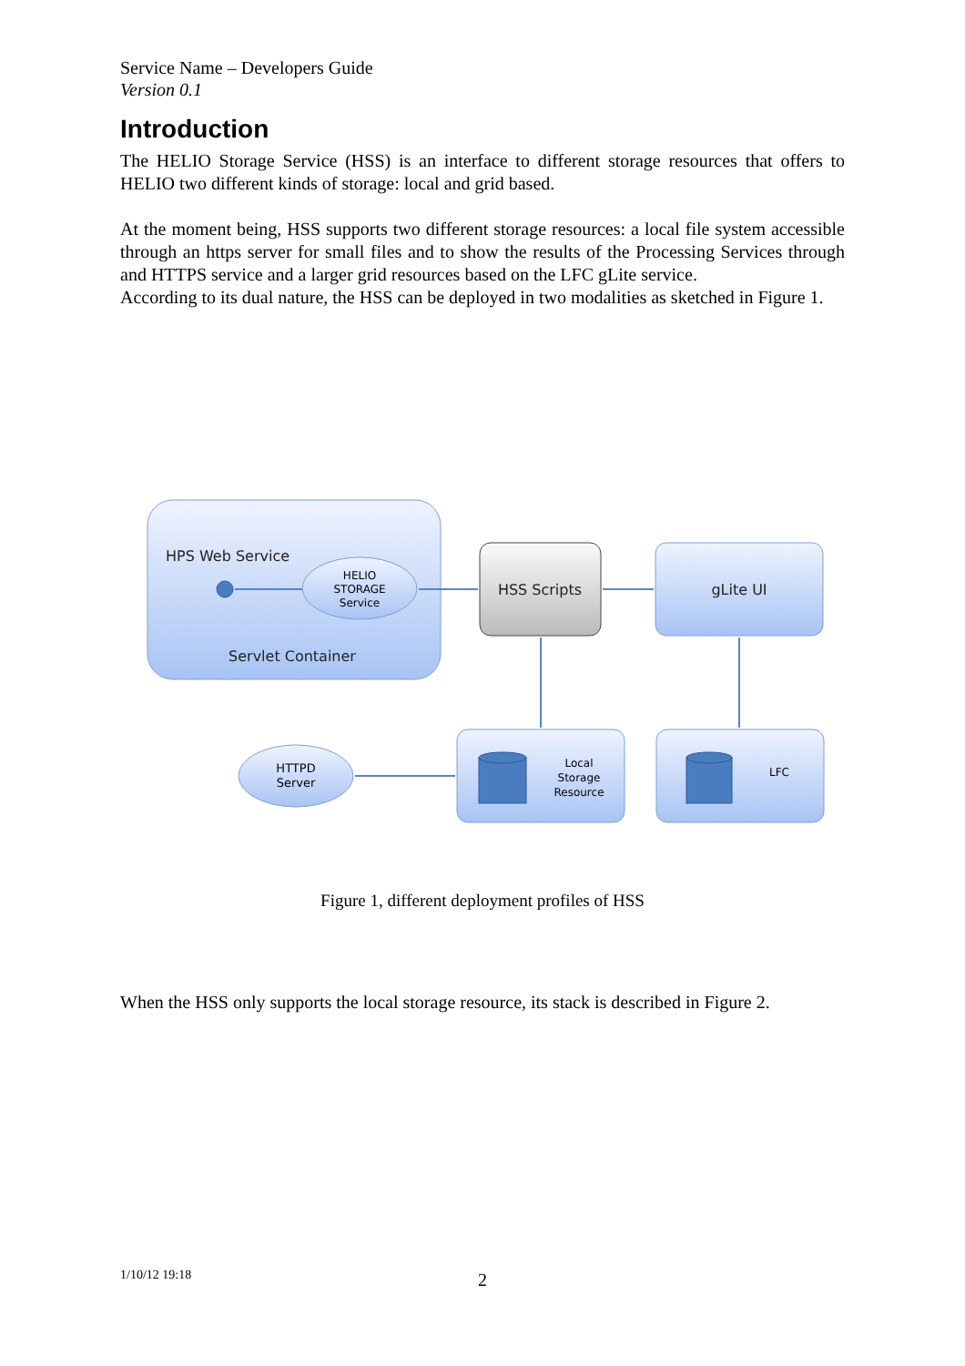Service Name – Developers Guide
Version 0.1
Introduction
The HELIO Storage Service (HSS) is an interface to different storage resources that offers to HELIO two different kinds of storage: local and grid based.
At the moment being, HSS supports two different storage resources: a local file system accessible through an https server for small files and to show the results of the Processing Services through and HTTPS service and a larger grid resources based on the LFC gLite service.
According to its dual nature, the HSS can be deployed in two modalities as sketched in Figure 1.
HPS Web Service
HELIO
STORAGE
Service
Servlet Container
HSS Scripts
gLite UI
HTTPD
Server
Local
Storage
Resource
LFC
Figure 1, different deployment profiles of HSS
When the HSS only supports the local storage resource, its stack is described in Figure 2.
1/10/12 19:18 2